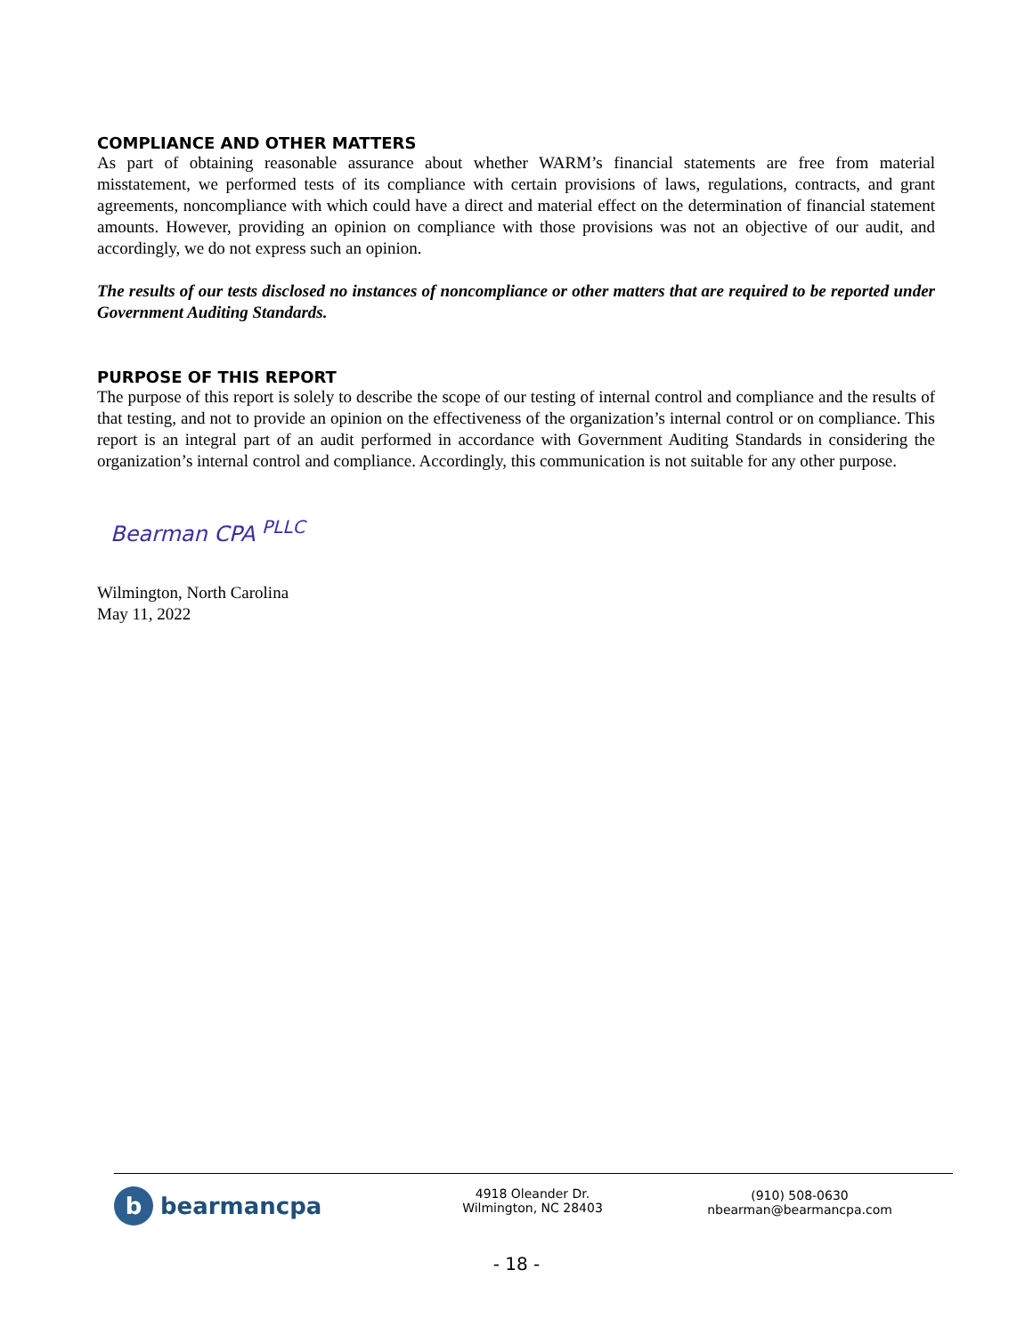COMPLIANCE AND OTHER MATTERS
As part of obtaining reasonable assurance about whether WARM’s financial statements are free from material misstatement, we performed tests of its compliance with certain provisions of laws, regulations, contracts, and grant agreements, noncompliance with which could have a direct and material effect on the determination of financial statement amounts. However, providing an opinion on compliance with those provisions was not an objective of our audit, and accordingly, we do not express such an opinion.
The results of our tests disclosed no instances of noncompliance or other matters that are required to be reported under Government Auditing Standards.
PURPOSE OF THIS REPORT
The purpose of this report is solely to describe the scope of our testing of internal control and compliance and the results of that testing, and not to provide an opinion on the effectiveness of the organization’s internal control or on compliance. This report is an integral part of an audit performed in accordance with Government Auditing Standards in considering the organization’s internal control and compliance. Accordingly, this communication is not suitable for any other purpose.
Bearman CPA <sup>PLLC</sup>
Wilmington, North Carolina
May 11, 2022
b bearmancpa
4918 Oleander Dr.
Wilmington, NC 28403
(910) 508-0630
nbearman@bearmancpa.com
- 18 -